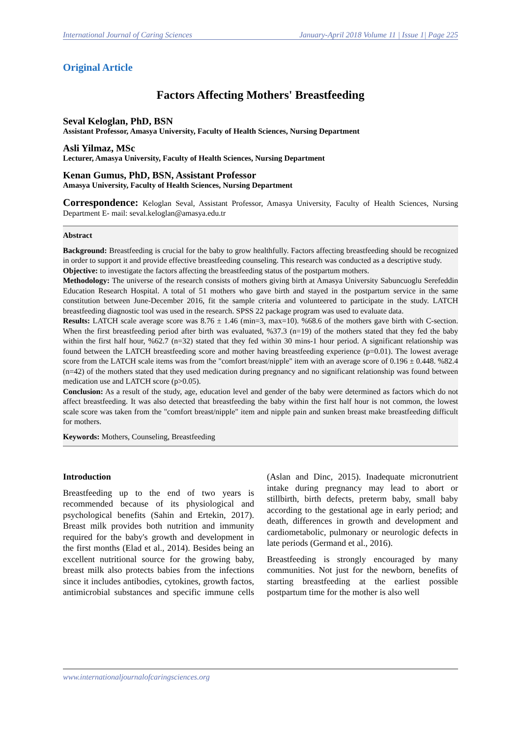International Journal of Caring Sciences January-April 2018 Volume 11 | Issue 1| Page 225
Original Article
Factors Affecting Mothers' Breastfeeding
Seval Keloglan, PhD, BSN
Assistant Professor, Amasya University, Faculty of Health Sciences, Nursing Department
Asli Yilmaz, MSc
Lecturer, Amasya University, Faculty of Health Sciences, Nursing Department
Kenan Gumus, PhD, BSN, Assistant Professor
Amasya University, Faculty of Health Sciences, Nursing Department
Correspondence: Keloglan Seval, Assistant Professor, Amasya University, Faculty of Health Sciences, Nursing Department E- mail: seval.keloglan@amasya.edu.tr
Abstract
Background: Breastfeeding is crucial for the baby to grow healthfully. Factors affecting breastfeeding should be recognized in order to support it and provide effective breastfeeding counseling. This research was conducted as a descriptive study.
Objective: to investigate the factors affecting the breastfeeding status of the postpartum mothers.
Methodology: The universe of the research consists of mothers giving birth at Amasya University Sabuncuoglu Serefeddin Education Research Hospital. A total of 51 mothers who gave birth and stayed in the postpartum service in the same constitution between June-December 2016, fit the sample criteria and volunteered to participate in the study. LATCH breastfeeding diagnostic tool was used in the research. SPSS 22 package program was used to evaluate data.
Results: LATCH scale average score was 8.76 ± 1.46 (min=3, max=10). %68.6 of the mothers gave birth with C-section. When the first breastfeeding period after birth was evaluated, %37.3 (n=19) of the mothers stated that they fed the baby within the first half hour, %62.7 (n=32) stated that they fed within 30 mins-1 hour period. A significant relationship was found between the LATCH breastfeeding score and mother having breastfeeding experience (p=0.01). The lowest average score from the LATCH scale items was from the "comfort breast/nipple" item with an average score of 0.196 ± 0.448. %82.4 (n=42) of the mothers stated that they used medication during pregnancy and no significant relationship was found between medication use and LATCH score (p>0.05).
Conclusion: As a result of the study, age, education level and gender of the baby were determined as factors which do not affect breastfeeding. It was also detected that breastfeeding the baby within the first half hour is not common, the lowest scale score was taken from the "comfort breast/nipple" item and nipple pain and sunken breast make breastfeeding difficult for mothers.
Keywords: Mothers, Counseling, Breastfeeding
Introduction
Breastfeeding up to the end of two years is recommended because of its physiological and psychological benefits (Sahin and Ertekin, 2017). Breast milk provides both nutrition and immunity required for the baby's growth and development in the first months (Elad et al., 2014). Besides being an excellent nutritional source for the growing baby, breast milk also protects babies from the infections since it includes antibodies, cytokines, growth factos, antimicrobial substances and specific immune cells (Aslan and Dinc, 2015). Inadequate micronutrient intake during pregnancy may lead to abort or stillbirth, birth defects, preterm baby, small baby according to the gestational age in early period; and death, differences in growth and development and cardiometabolic, pulmonary or neurologic defects in late periods (Germand et al., 2016).
Breastfeeding is strongly encouraged by many communities. Not just for the newborn, benefits of starting breastfeeding at the earliest possible postpartum time for the mother is also well
www.internationaljournalofcaringsciences.org